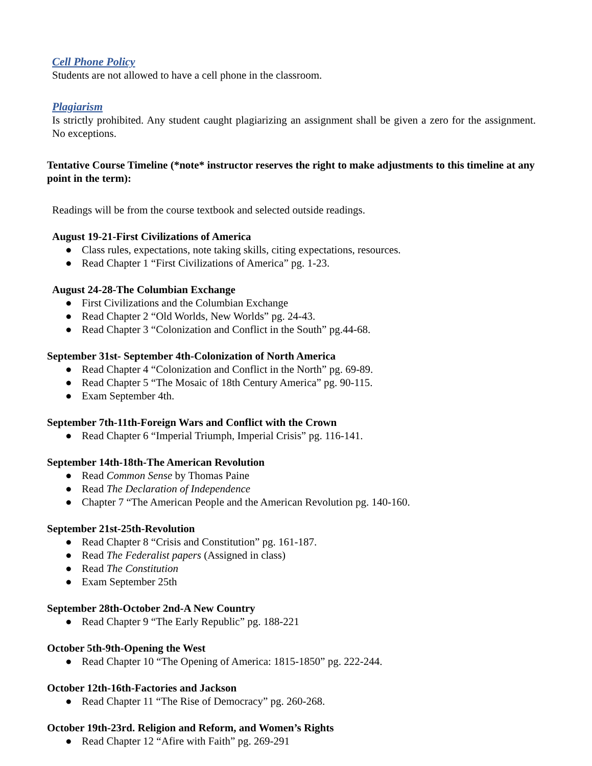Cell Phone Policy
Students are not allowed to have a cell phone in the classroom.
Plagiarism
Is strictly prohibited. Any student caught plagiarizing an assignment shall be given a zero for the assignment. No exceptions.
Tentative Course Timeline (*note* instructor reserves the right to make adjustments to this timeline at any point in the term):
Readings will be from the course textbook and selected outside readings.
August 19-21-First Civilizations of America
● Class rules, expectations, note taking skills, citing expectations, resources.
● Read Chapter 1 “First Civilizations of America” pg. 1-23.
August 24-28-The Columbian Exchange
● First Civilizations and the Columbian Exchange
● Read Chapter 2 “Old Worlds, New Worlds” pg. 24-43.
● Read Chapter 3 “Colonization and Conflict in the South” pg.44-68.
September 31st- September 4th-Colonization of North America
● Read Chapter 4 “Colonization and Conflict in the North” pg. 69-89.
● Read Chapter 5 “The Mosaic of 18th Century America” pg. 90-115.
● Exam September 4th.
September 7th-11th-Foreign Wars and Conflict with the Crown
● Read Chapter 6 “Imperial Triumph, Imperial Crisis” pg. 116-141.
September 14th-18th-The American Revolution
● Read Common Sense by Thomas Paine
● Read The Declaration of Independence
● Chapter 7 “The American People and the American Revolution pg. 140-160.
September 21st-25th-Revolution
● Read Chapter 8 “Crisis and Constitution” pg. 161-187.
● Read The Federalist papers (Assigned in class)
● Read The Constitution
● Exam September 25th
September 28th-October 2nd-A New Country
● Read Chapter 9 “The Early Republic” pg. 188-221
October 5th-9th-Opening the West
● Read Chapter 10 “The Opening of America: 1815-1850” pg. 222-244.
October 12th-16th-Factories and Jackson
● Read Chapter 11 “The Rise of Democracy” pg. 260-268.
October 19th-23rd. Religion and Reform, and Women’s Rights
● Read Chapter 12 “Afire with Faith” pg. 269-291